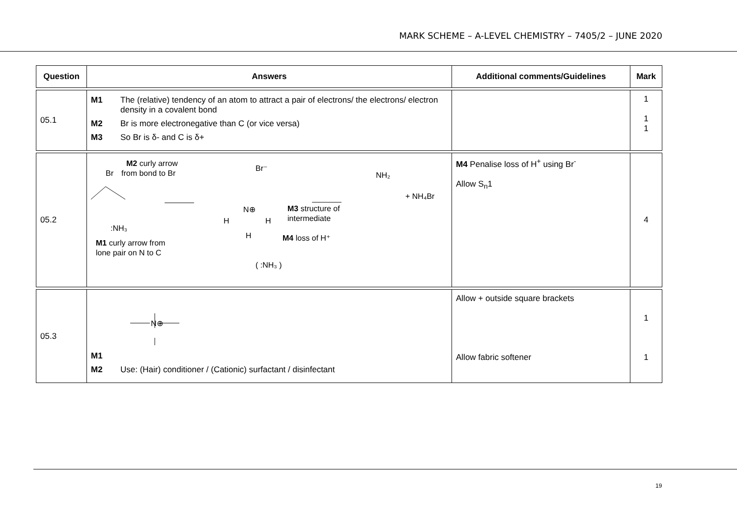MARK SCHEME – A-LEVEL CHEMISTRY – 7405/2 – JUNE 2020
| Question | Answers | Additional comments/Guidelines | Mark |
| --- | --- | --- | --- |
| 05.1 | M1 The (relative) tendency of an atom to attract a pair of electrons/ the electrons/ electron density in a covalent bond M2 Br is more electronegative than C (or vice versa) M3 So Br is δ- and C is δ+ | | 1 1 1 |
| 05.2 | M2 curly arrow Br from bond to Br Br⁻ N⊕ H H H M3 structure of intermediate NH₂ + NH₄Br :NH₃ M1 curly arrow from lone pair on N to C M4 loss of H⁺ ( :NH₃ ) | M4 Penalise loss of H<sup>+</sup> using Br<sup>-</sup> Allow S<sub>n</sub>1 | 4 |
| 05.3 | N⊕ M1 M2 Use: (Hair) conditioner / (Cationic) surfactant / disinfectant | Allow + outside square brackets Allow fabric softener | 1 1 |
19